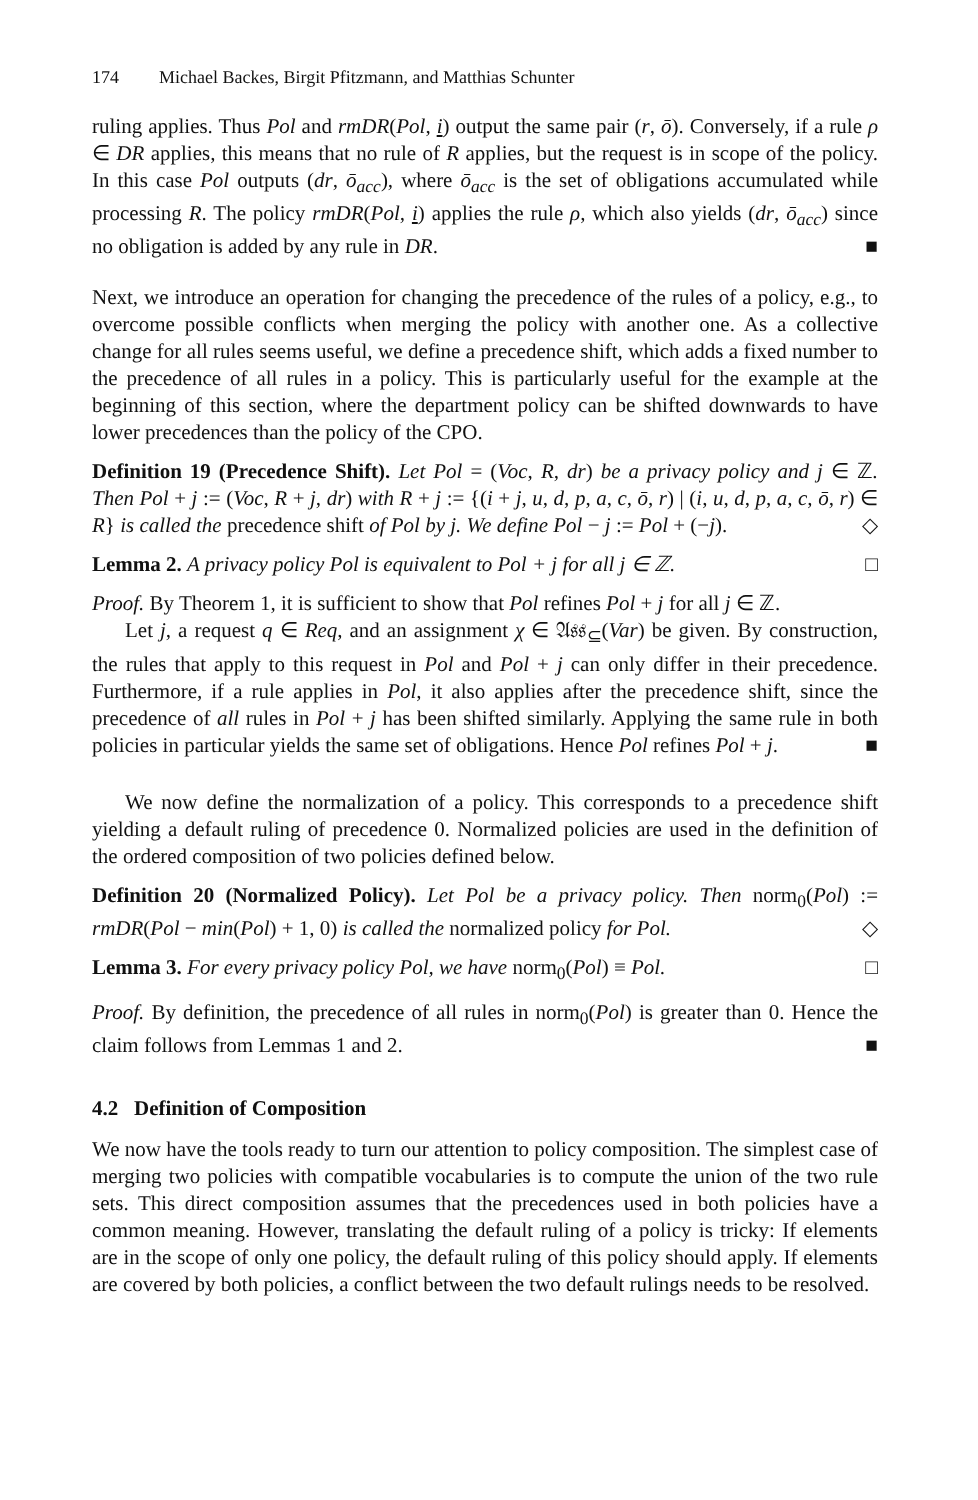174 Michael Backes, Birgit Pfitzmann, and Matthias Schunter
ruling applies. Thus Pol and rmDR(Pol, i) output the same pair (r, ō). Conversely, if a rule ρ ∈ DR applies, this means that no rule of R applies, but the request is in scope of the policy. In this case Pol outputs (dr, ō<sub>acc</sub>), where ō<sub>acc</sub> is the set of obligations accumulated while processing R. The policy rmDR(Pol, i) applies the rule ρ, which also yields (dr, ō<sub>acc</sub>) since no obligation is added by any rule in DR. ■
Next, we introduce an operation for changing the precedence of the rules of a policy, e.g., to overcome possible conflicts when merging the policy with another one. As a collective change for all rules seems useful, we define a precedence shift, which adds a fixed number to the precedence of all rules in a policy. This is particularly useful for the example at the beginning of this section, where the department policy can be shifted downwards to have lower precedences than the policy of the CPO.
Definition 19 (Precedence Shift). Let Pol = (Voc, R, dr) be a privacy policy and j ∈ ℤ. Then Pol + j := (Voc, R + j, dr) with R + j := {(i + j, u, d, p, a, c, ō, r) | (i, u, d, p, a, c, ō, r) ∈ R} is called the precedence shift of Pol by j. We define Pol − j := Pol + (−j). ◇
Lemma 2. A privacy policy Pol is equivalent to Pol + j for all j ∈ ℤ. □
Proof. By Theorem 1, it is sufficient to show that Pol refines Pol + j for all j ∈ ℤ.
Let j, a request q ∈ Req, and an assignment χ ∈ 𝔄𝔰𝔰<sub>⊆</sub>(Var) be given. By construction, the rules that apply to this request in Pol and Pol + j can only differ in their precedence. Furthermore, if a rule applies in Pol, it also applies after the precedence shift, since the precedence of all rules in Pol + j has been shifted similarly. Applying the same rule in both policies in particular yields the same set of obligations. Hence Pol refines Pol + j. ■
We now define the normalization of a policy. This corresponds to a precedence shift yielding a default ruling of precedence 0. Normalized policies are used in the definition of the ordered composition of two policies defined below.
Definition 20 (Normalized Policy). Let Pol be a privacy policy. Then norm<sub>0</sub>(Pol) := rmDR(Pol − min(Pol) + 1, 0) is called the normalized policy for Pol. ◇
Lemma 3. For every privacy policy Pol, we have norm<sub>0</sub>(Pol) ≡ Pol. □
Proof. By definition, the precedence of all rules in norm<sub>0</sub>(Pol) is greater than 0. Hence the claim follows from Lemmas 1 and 2. ■
4.2 Definition of Composition
We now have the tools ready to turn our attention to policy composition. The simplest case of merging two policies with compatible vocabularies is to compute the union of the two rule sets. This direct composition assumes that the precedences used in both policies have a common meaning. However, translating the default ruling of a policy is tricky: If elements are in the scope of only one policy, the default ruling of this policy should apply. If elements are covered by both policies, a conflict between the two default rulings needs to be resolved.